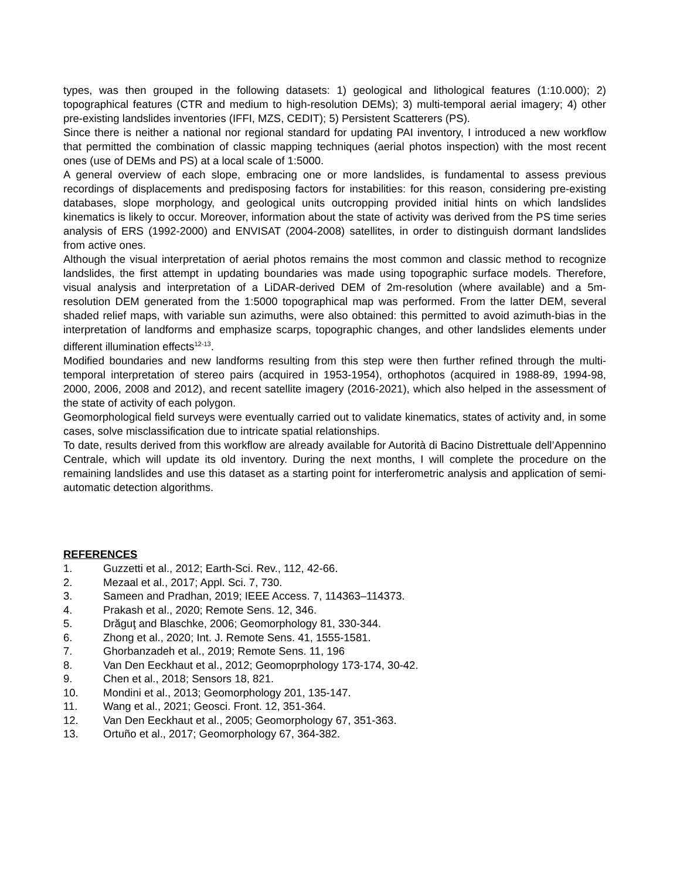types, was then grouped in the following datasets: 1) geological and lithological features (1:10.000); 2) topographical features (CTR and medium to high-resolution DEMs); 3) multi-temporal aerial imagery; 4) other pre-existing landslides inventories (IFFI, MZS, CEDIT); 5) Persistent Scatterers (PS).
Since there is neither a national nor regional standard for updating PAI inventory, I introduced a new workflow that permitted the combination of classic mapping techniques (aerial photos inspection) with the most recent ones (use of DEMs and PS) at a local scale of 1:5000.
A general overview of each slope, embracing one or more landslides, is fundamental to assess previous recordings of displacements and predisposing factors for instabilities: for this reason, considering pre-existing databases, slope morphology, and geological units outcropping provided initial hints on which landslides kinematics is likely to occur. Moreover, information about the state of activity was derived from the PS time series analysis of ERS (1992-2000) and ENVISAT (2004-2008) satellites, in order to distinguish dormant landslides from active ones.
Although the visual interpretation of aerial photos remains the most common and classic method to recognize landslides, the first attempt in updating boundaries was made using topographic surface models. Therefore, visual analysis and interpretation of a LiDAR-derived DEM of 2m-resolution (where available) and a 5m-resolution DEM generated from the 1:5000 topographical map was performed. From the latter DEM, several shaded relief maps, with variable sun azimuths, were also obtained: this permitted to avoid azimuth-bias in the interpretation of landforms and emphasize scarps, topographic changes, and other landslides elements under different illumination effects<sup>12-13</sup>.
Modified boundaries and new landforms resulting from this step were then further refined through the multi-temporal interpretation of stereo pairs (acquired in 1953-1954), orthophotos (acquired in 1988-89, 1994-98, 2000, 2006, 2008 and 2012), and recent satellite imagery (2016-2021), which also helped in the assessment of the state of activity of each polygon.
Geomorphological field surveys were eventually carried out to validate kinematics, states of activity and, in some cases, solve misclassification due to intricate spatial relationships.
To date, results derived from this workflow are already available for Autorità di Bacino Distrettuale dell’Appennino Centrale, which will update its old inventory. During the next months, I will complete the procedure on the remaining landslides and use this dataset as a starting point for interferometric analysis and application of semi-automatic detection algorithms.
REFERENCES
1. Guzzetti et al., 2012; Earth-Sci. Rev., 112, 42-66.
2. Mezaal et al., 2017; Appl. Sci. 7, 730.
3. Sameen and Pradhan, 2019; IEEE Access. 7, 114363–114373.
4. Prakash et al., 2020; Remote Sens. 12, 346.
5. Drăguţ and Blaschke, 2006; Geomorphology 81, 330-344.
6. Zhong et al., 2020; Int. J. Remote Sens. 41, 1555-1581.
7. Ghorbanzadeh et al., 2019; Remote Sens. 11, 196
8. Van Den Eeckhaut et al., 2012; Geomoprphology 173-174, 30-42.
9. Chen et al., 2018; Sensors 18, 821.
10. Mondini et al., 2013; Geomorphology 201, 135-147.
11. Wang et al., 2021; Geosci. Front. 12, 351-364.
12. Van Den Eeckhaut et al., 2005; Geomorphology 67, 351-363.
13. Ortuño et al., 2017; Geomorphology 67, 364-382.